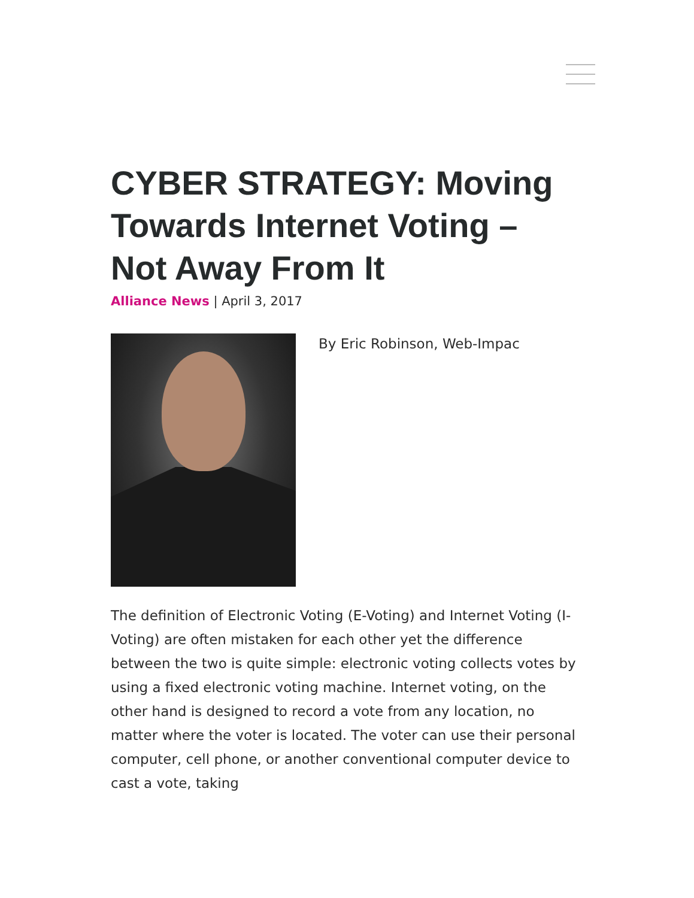CYBER STRATEGY: Moving Towards Internet Voting – Not Away From It
Alliance News | April 3, 2017
By Eric Robinson, Web-Impac
The definition of Electronic Voting (E-Voting) and Internet Voting (I-Voting) are often mistaken for each other yet the difference between the two is quite simple: electronic voting collects votes by using a fixed electronic voting machine. Internet voting, on the other hand is designed to record a vote from any location, no matter where the voter is located. The voter can use their personal computer, cell phone, or another conventional computer device to cast a vote, taking